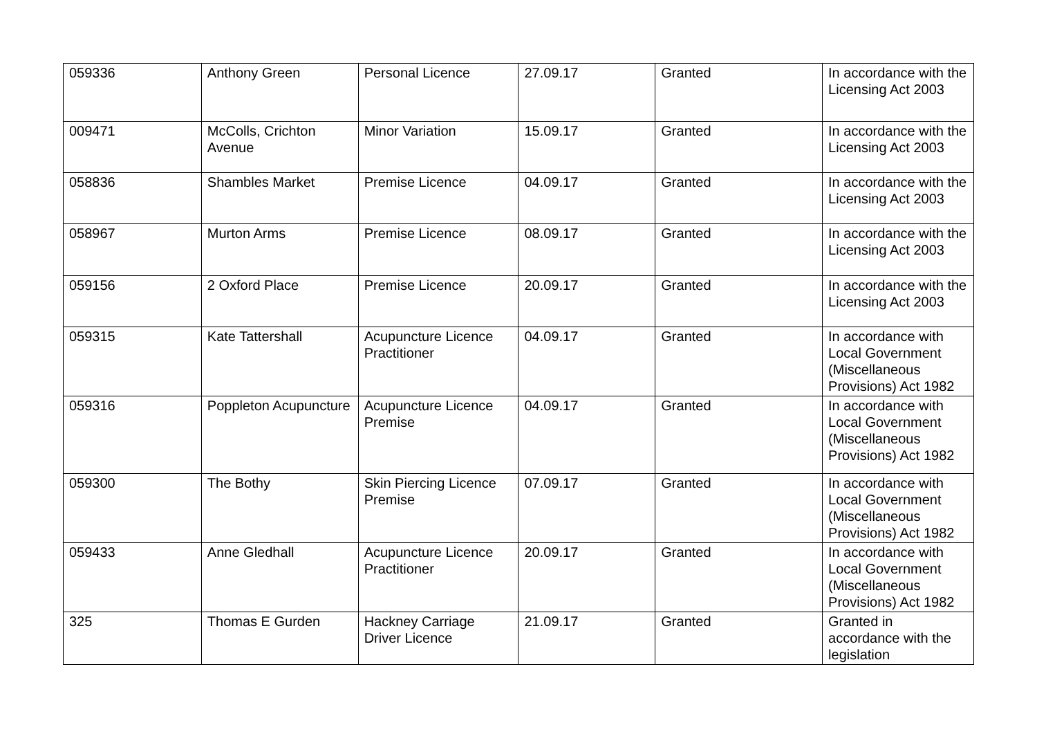| 059336 | Anthony Green | Personal Licence | 27.09.17 | Granted | In accordance with the Licensing Act 2003 |
| 009471 | McColls, Crichton Avenue | Minor Variation | 15.09.17 | Granted | In accordance with the Licensing Act 2003 |
| 058836 | Shambles Market | Premise Licence | 04.09.17 | Granted | In accordance with the Licensing Act 2003 |
| 058967 | Murton Arms | Premise Licence | 08.09.17 | Granted | In accordance with the Licensing Act 2003 |
| 059156 | 2 Oxford Place | Premise Licence | 20.09.17 | Granted | In accordance with the Licensing Act 2003 |
| 059315 | Kate Tattershall | Acupuncture Licence Practitioner | 04.09.17 | Granted | In accordance with Local Government (Miscellaneous Provisions) Act 1982 |
| 059316 | Poppleton Acupuncture | Acupuncture Licence Premise | 04.09.17 | Granted | In accordance with Local Government (Miscellaneous Provisions) Act 1982 |
| 059300 | The Bothy | Skin Piercing Licence Premise | 07.09.17 | Granted | In accordance with Local Government (Miscellaneous Provisions) Act 1982 |
| 059433 | Anne Gledhall | Acupuncture Licence Practitioner | 20.09.17 | Granted | In accordance with Local Government (Miscellaneous Provisions) Act 1982 |
| 325 | Thomas E Gurden | Hackney Carriage Driver Licence | 21.09.17 | Granted | Granted in accordance with the legislation |